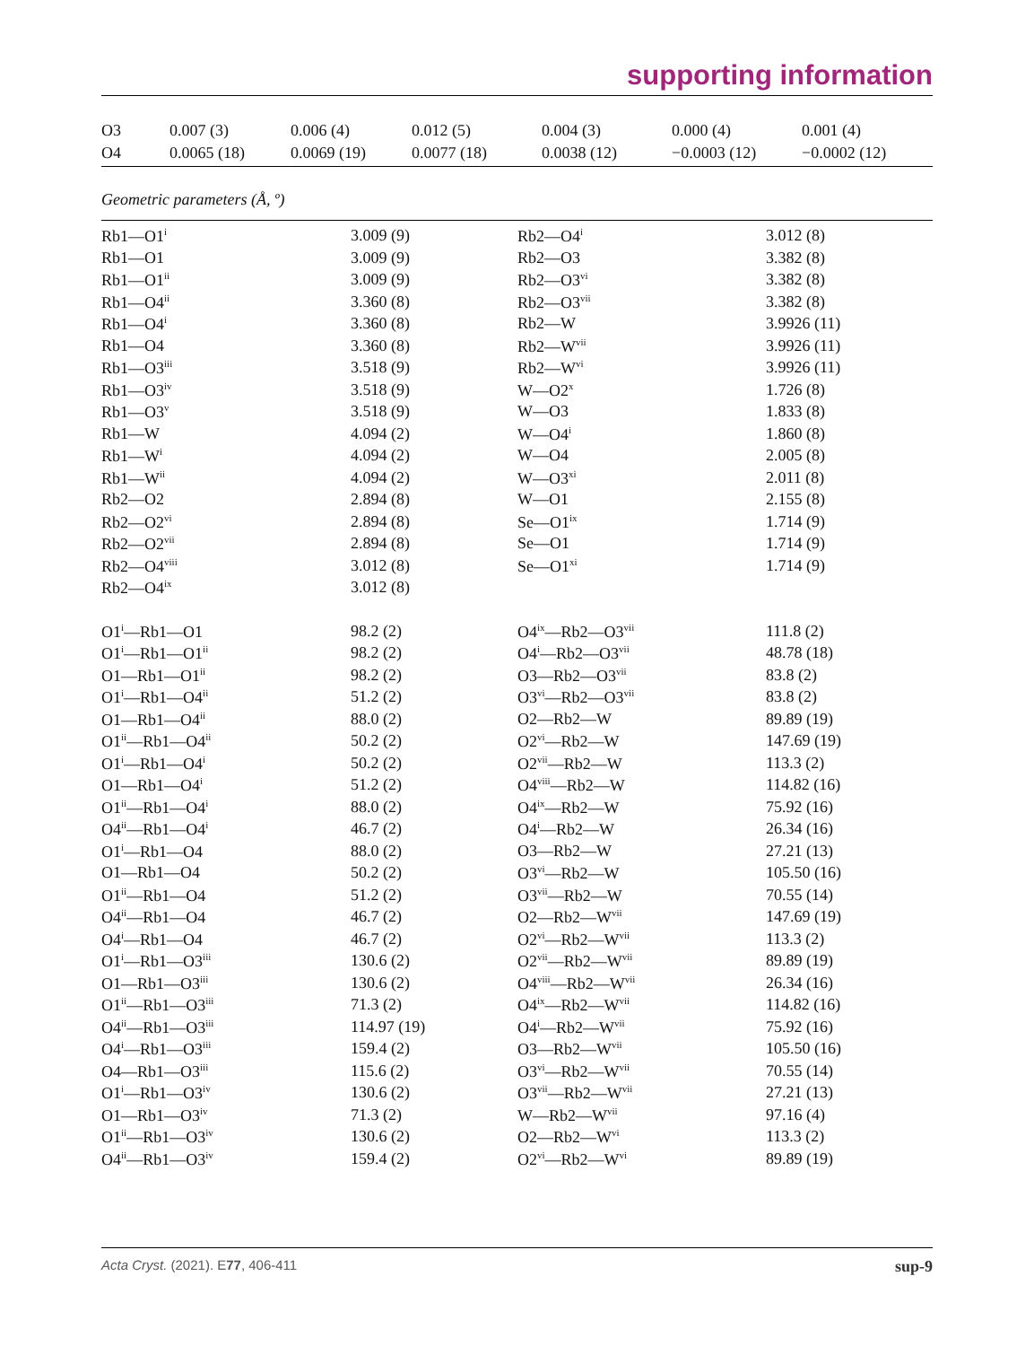supporting information
| O3 | 0.007 (3) | 0.006 (4) | 0.012 (5) | 0.004 (3) | 0.000 (4) | 0.001 (4) |
| O4 | 0.0065 (18) | 0.0069 (19) | 0.0077 (18) | 0.0038 (12) | −0.0003 (12) | −0.0002 (12) |
Geometric parameters (Å, º)
| Rb1—O1<sup>i</sup> | 3.009 (9) | Rb2—O4<sup>i</sup> | 3.012 (8) |
| Rb1—O1 | 3.009 (9) | Rb2—O3 | 3.382 (8) |
| Rb1—O1<sup>ii</sup> | 3.009 (9) | Rb2—O3<sup>vi</sup> | 3.382 (8) |
| Rb1—O4<sup>ii</sup> | 3.360 (8) | Rb2—O3<sup>vii</sup> | 3.382 (8) |
| Rb1—O4<sup>i</sup> | 3.360 (8) | Rb2—W | 3.9926 (11) |
| Rb1—O4 | 3.360 (8) | Rb2—W<sup>vii</sup> | 3.9926 (11) |
| Rb1—O3<sup>iii</sup> | 3.518 (9) | Rb2—W<sup>vi</sup> | 3.9926 (11) |
| Rb1—O3<sup>iv</sup> | 3.518 (9) | W—O2<sup>x</sup> | 1.726 (8) |
| Rb1—O3<sup>v</sup> | 3.518 (9) | W—O3 | 1.833 (8) |
| Rb1—W | 4.094 (2) | W—O4<sup>i</sup> | 1.860 (8) |
| Rb1—W<sup>i</sup> | 4.094 (2) | W—O4 | 2.005 (8) |
| Rb1—W<sup>ii</sup> | 4.094 (2) | W—O3<sup>xi</sup> | 2.011 (8) |
| Rb2—O2 | 2.894 (8) | W—O1 | 2.155 (8) |
| Rb2—O2<sup>vi</sup> | 2.894 (8) | Se—O1<sup>ix</sup> | 1.714 (9) |
| Rb2—O2<sup>vii</sup> | 2.894 (8) | Se—O1 | 1.714 (9) |
| Rb2—O4<sup>viii</sup> | 3.012 (8) | Se—O1<sup>xi</sup> | 1.714 (9) |
| Rb2—O4<sup>ix</sup> | 3.012 (8) | | |
| O1<sup>i</sup>—Rb1—O1 | 98.2 (2) | O4<sup>ix</sup>—Rb2—O3<sup>vii</sup> | 111.8 (2) |
| O1<sup>i</sup>—Rb1—O1<sup>ii</sup> | 98.2 (2) | O4<sup>i</sup>—Rb2—O3<sup>vii</sup> | 48.78 (18) |
| O1—Rb1—O1<sup>ii</sup> | 98.2 (2) | O3—Rb2—O3<sup>vii</sup> | 83.8 (2) |
| O1<sup>i</sup>—Rb1—O4<sup>ii</sup> | 51.2 (2) | O3<sup>vi</sup>—Rb2—O3<sup>vii</sup> | 83.8 (2) |
| O1—Rb1—O4<sup>ii</sup> | 88.0 (2) | O2—Rb2—W | 89.89 (19) |
| O1<sup>ii</sup>—Rb1—O4<sup>ii</sup> | 50.2 (2) | O2<sup>vi</sup>—Rb2—W | 147.69 (19) |
| O1<sup>i</sup>—Rb1—O4<sup>i</sup> | 50.2 (2) | O2<sup>vii</sup>—Rb2—W | 113.3 (2) |
| O1—Rb1—O4<sup>i</sup> | 51.2 (2) | O4<sup>viii</sup>—Rb2—W | 114.82 (16) |
| O1<sup>ii</sup>—Rb1—O4<sup>i</sup> | 88.0 (2) | O4<sup>ix</sup>—Rb2—W | 75.92 (16) |
| O4<sup>ii</sup>—Rb1—O4<sup>i</sup> | 46.7 (2) | O4<sup>i</sup>—Rb2—W | 26.34 (16) |
| O1<sup>i</sup>—Rb1—O4 | 88.0 (2) | O3—Rb2—W | 27.21 (13) |
| O1—Rb1—O4 | 50.2 (2) | O3<sup>vi</sup>—Rb2—W | 105.50 (16) |
| O1<sup>ii</sup>—Rb1—O4 | 51.2 (2) | O3<sup>vii</sup>—Rb2—W | 70.55 (14) |
| O4<sup>ii</sup>—Rb1—O4 | 46.7 (2) | O2—Rb2—W<sup>vii</sup> | 147.69 (19) |
| O4<sup>i</sup>—Rb1—O4 | 46.7 (2) | O2<sup>vi</sup>—Rb2—W<sup>vii</sup> | 113.3 (2) |
| O1<sup>i</sup>—Rb1—O3<sup>iii</sup> | 130.6 (2) | O2<sup>vii</sup>—Rb2—W<sup>vii</sup> | 89.89 (19) |
| O1—Rb1—O3<sup>iii</sup> | 130.6 (2) | O4<sup>viii</sup>—Rb2—W<sup>vii</sup> | 26.34 (16) |
| O1<sup>ii</sup>—Rb1—O3<sup>iii</sup> | 71.3 (2) | O4<sup>ix</sup>—Rb2—W<sup>vii</sup> | 114.82 (16) |
| O4<sup>ii</sup>—Rb1—O3<sup>iii</sup> | 114.97 (19) | O4<sup>i</sup>—Rb2—W<sup>vii</sup> | 75.92 (16) |
| O4<sup>i</sup>—Rb1—O3<sup>iii</sup> | 159.4 (2) | O3—Rb2—W<sup>vii</sup> | 105.50 (16) |
| O4—Rb1—O3<sup>iii</sup> | 115.6 (2) | O3<sup>vi</sup>—Rb2—W<sup>vii</sup> | 70.55 (14) |
| O1<sup>i</sup>—Rb1—O3<sup>iv</sup> | 130.6 (2) | O3<sup>vii</sup>—Rb2—W<sup>vii</sup> | 27.21 (13) |
| O1—Rb1—O3<sup>iv</sup> | 71.3 (2) | W—Rb2—W<sup>vii</sup> | 97.16 (4) |
| O1<sup>ii</sup>—Rb1—O3<sup>iv</sup> | 130.6 (2) | O2—Rb2—W<sup>vi</sup> | 113.3 (2) |
| O4<sup>ii</sup>—Rb1—O3<sup>iv</sup> | 159.4 (2) | O2<sup>vi</sup>—Rb2—W<sup>vi</sup> | 89.89 (19) |
Acta Cryst. (2021). E77, 406-411 sup-9